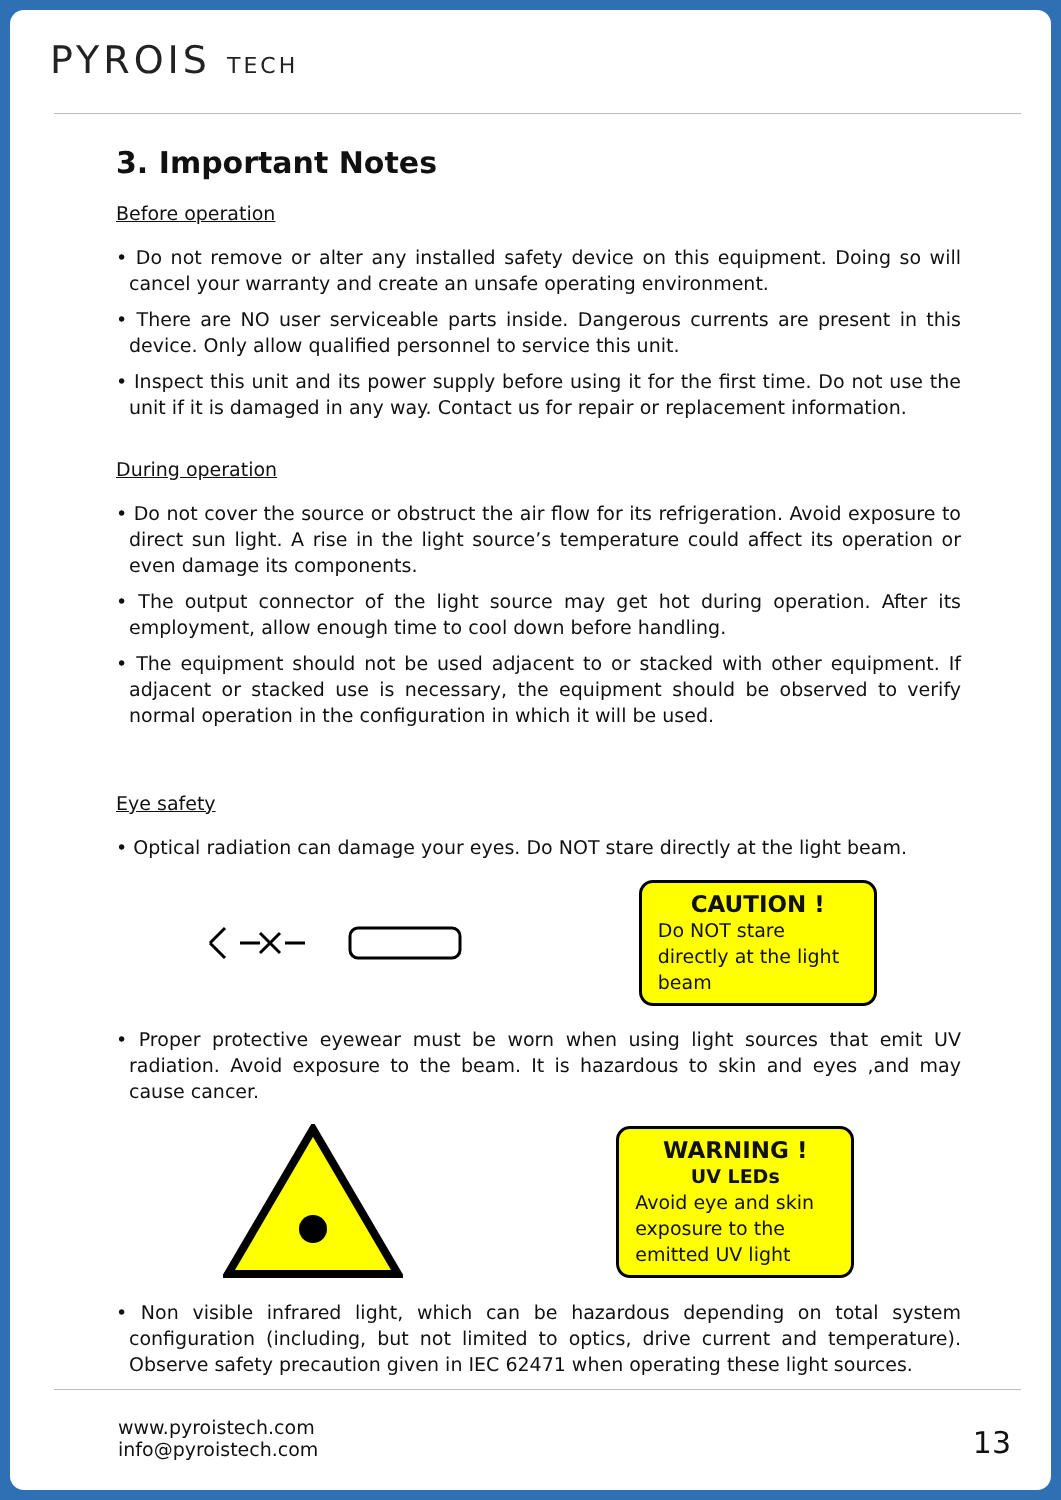PYROIS TECH
3. Important Notes
Before operation
• Do not remove or alter any installed safety device on this equipment. Doing so will cancel your warranty and create an unsafe operating environment.
• There are NO user serviceable parts inside. Dangerous currents are present in this device. Only allow qualified personnel to service this unit.
• Inspect this unit and its power supply before using it for the first time. Do not use the unit if it is damaged in any way. Contact us for repair or replacement information.
During operation
• Do not cover the source or obstruct the air flow for its refrigeration. Avoid exposure to direct sun light. A rise in the light source’s temperature could affect its operation or even damage its components.
• The output connector of the light source may get hot during operation. After its employment, allow enough time to cool down before handling.
• The equipment should not be used adjacent to or stacked with other equipment. If adjacent or stacked use is necessary, the equipment should be observed to verify normal operation in the configuration in which it will be used.
Eye safety
• Optical radiation can damage your eyes. Do NOT stare directly at the light beam.
CAUTION !
Do NOT stare directly at the light beam
• Proper protective eyewear must be worn when using light sources that emit UV radiation. Avoid exposure to the beam. It is hazardous to skin and eyes ,and may cause cancer.
WARNING !
UV LEDs
Avoid eye and skin exposure to the emitted UV light
• Non visible infrared light, which can be hazardous depending on total system configuration (including, but not limited to optics, drive current and temperature). Observe safety precaution given in IEC 62471 when operating these light sources.
www.pyroistech.com
info@pyroistech.com
13